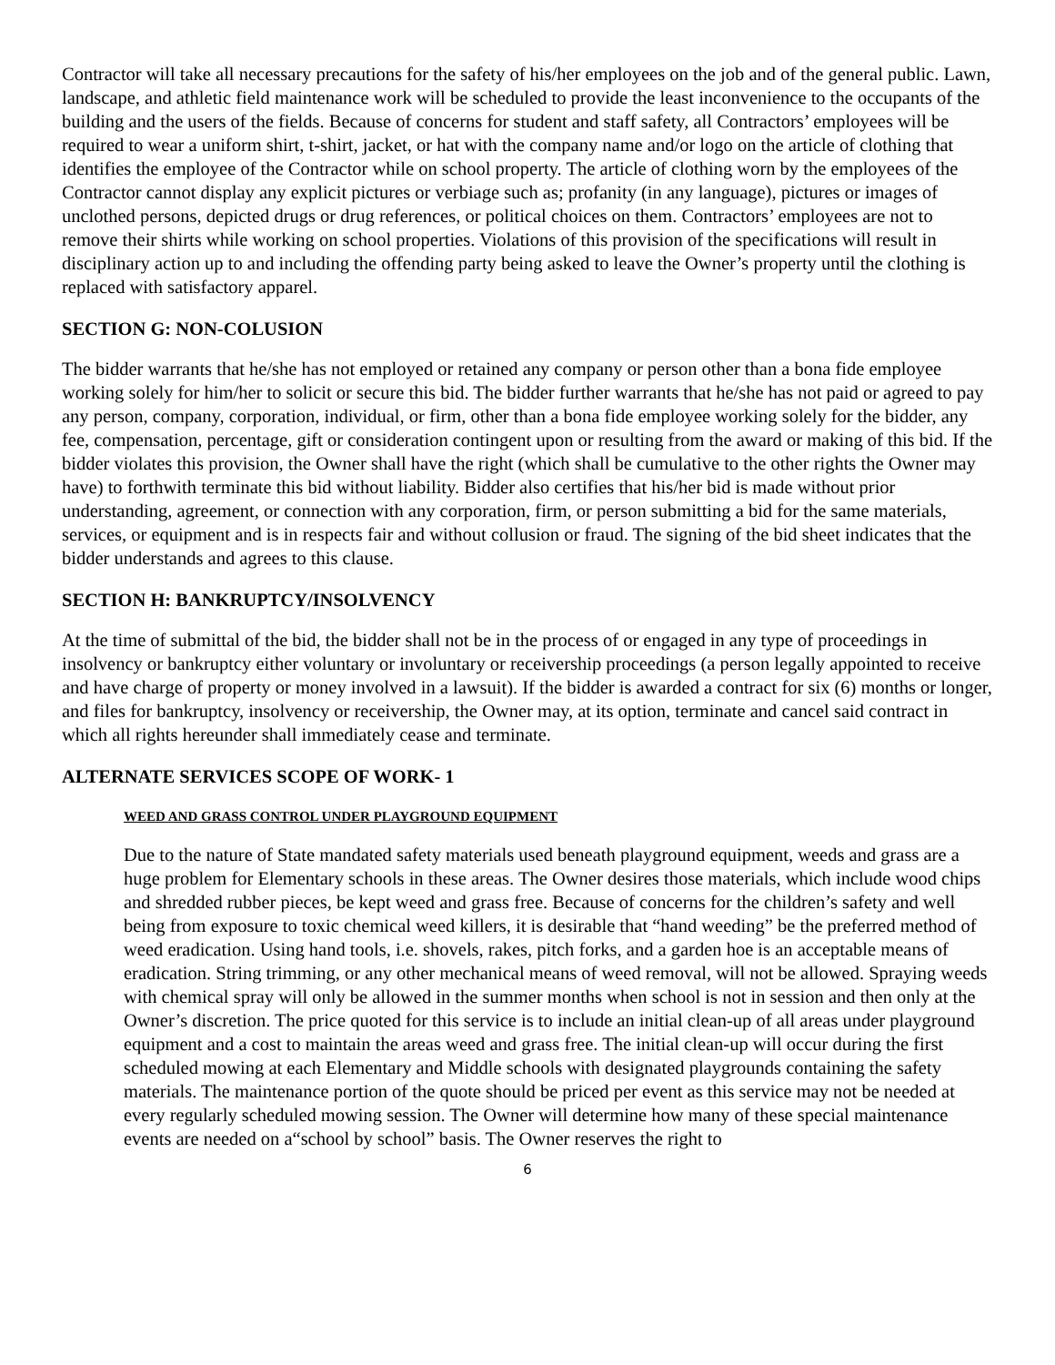Contractor will take all necessary precautions for the safety of his/her employees on the job and of the general public. Lawn, landscape, and athletic field maintenance work will be scheduled to provide the least inconvenience to the occupants of the building and the users of the fields. Because of concerns for student and staff safety, all Contractors’ employees will be required to wear a uniform shirt, t-shirt, jacket, or hat with the company name and/or logo on the article of clothing that identifies the employee of the Contractor while on school property. The article of clothing worn by the employees of the Contractor cannot display any explicit pictures or verbiage such as; profanity (in any language), pictures or images of unclothed persons, depicted drugs or drug references, or political choices on them. Contractors’ employees are not to remove their shirts while working on school properties. Violations of this provision of the specifications will result in disciplinary action up to and including the offending party being asked to leave the Owner’s property until the clothing is replaced with satisfactory apparel.
SECTION G: NON-COLUSION
The bidder warrants that he/she has not employed or retained any company or person other than a bona fide employee working solely for him/her to solicit or secure this bid. The bidder further warrants that he/she has not paid or agreed to pay any person, company, corporation, individual, or firm, other than a bona fide employee working solely for the bidder, any fee, compensation, percentage, gift or consideration contingent upon or resulting from the award or making of this bid. If the bidder violates this provision, the Owner shall have the right (which shall be cumulative to the other rights the Owner may have) to forthwith terminate this bid without liability. Bidder also certifies that his/her bid is made without prior understanding, agreement, or connection with any corporation, firm, or person submitting a bid for the same materials, services, or equipment and is in respects fair and without collusion or fraud. The signing of the bid sheet indicates that the bidder understands and agrees to this clause.
SECTION H: BANKRUPTCY/INSOLVENCY
At the time of submittal of the bid, the bidder shall not be in the process of or engaged in any type of proceedings in insolvency or bankruptcy either voluntary or involuntary or receivership proceedings (a person legally appointed to receive and have charge of property or money involved in a lawsuit). If the bidder is awarded a contract for six (6) months or longer, and files for bankruptcy, insolvency or receivership, the Owner may, at its option, terminate and cancel said contract in which all rights hereunder shall immediately cease and terminate.
ALTERNATE SERVICES SCOPE OF WORK- 1
WEED AND GRASS CONTROL UNDER PLAYGROUND EQUIPMENT
Due to the nature of State mandated safety materials used beneath playground equipment, weeds and grass are a huge problem for Elementary schools in these areas. The Owner desires those materials, which include wood chips and shredded rubber pieces, be kept weed and grass free. Because of concerns for the children’s safety and well being from exposure to toxic chemical weed killers, it is desirable that “hand weeding” be the preferred method of weed eradication. Using hand tools, i.e. shovels, rakes, pitch forks, and a garden hoe is an acceptable means of eradication. String trimming, or any other mechanical means of weed removal, will not be allowed. Spraying weeds with chemical spray will only be allowed in the summer months when school is not in session and then only at the Owner’s discretion. The price quoted for this service is to include an initial clean-up of all areas under playground equipment and a cost to maintain the areas weed and grass free. The initial clean-up will occur during the first scheduled mowing at each Elementary and Middle schools with designated playgrounds containing the safety materials. The maintenance portion of the quote should be priced per event as this service may not be needed at every regularly scheduled mowing session. The Owner will determine how many of these special maintenance events are needed on a“school by school” basis. The Owner reserves the right to
6